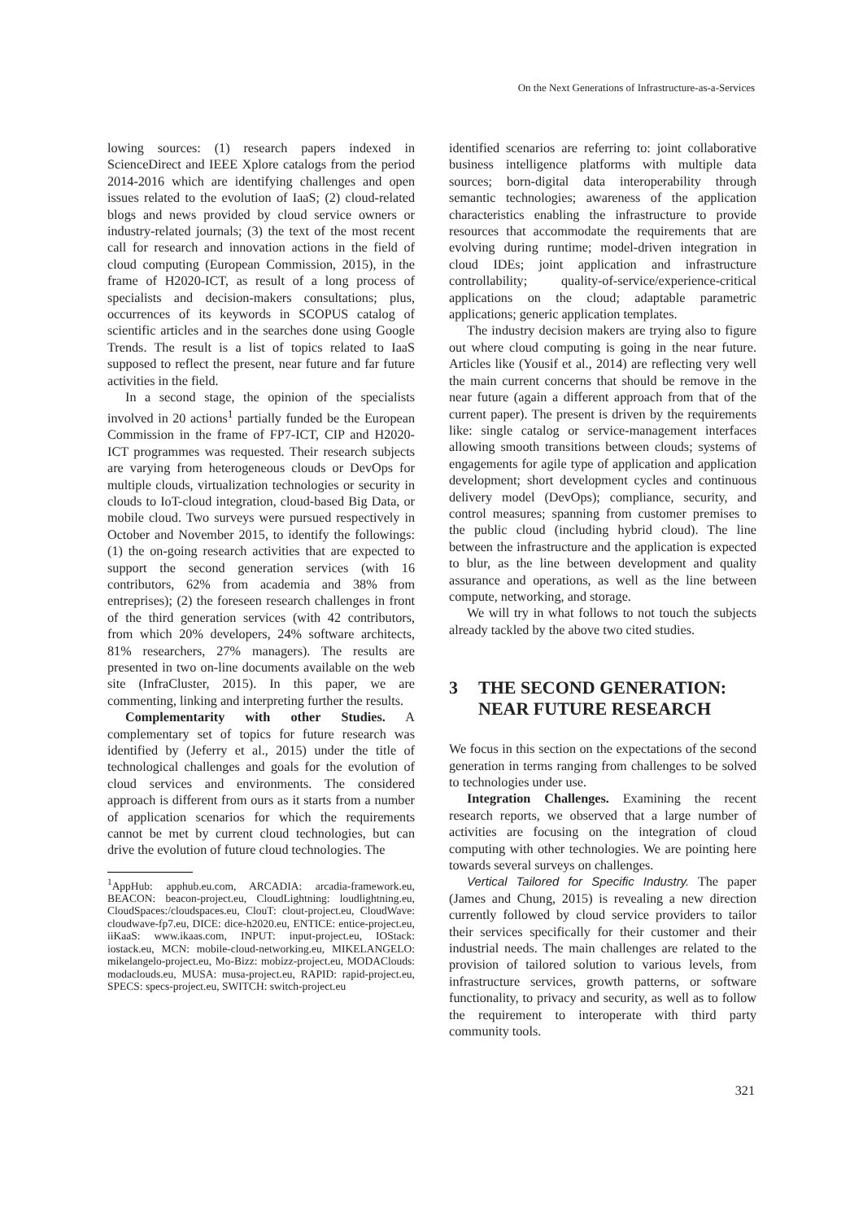On the Next Generations of Infrastructure-as-a-Services
lowing sources: (1) research papers indexed in ScienceDirect and IEEE Xplore catalogs from the period 2014-2016 which are identifying challenges and open issues related to the evolution of IaaS; (2) cloud-related blogs and news provided by cloud service owners or industry-related journals; (3) the text of the most recent call for research and innovation actions in the field of cloud computing (European Commission, 2015), in the frame of H2020-ICT, as result of a long process of specialists and decision-makers consultations; plus, occurrences of its keywords in SCOPUS catalog of scientific articles and in the searches done using Google Trends. The result is a list of topics related to IaaS supposed to reflect the present, near future and far future activities in the field.
In a second stage, the opinion of the specialists involved in 20 actions<sup>1</sup> partially funded be the European Commission in the frame of FP7-ICT, CIP and H2020-ICT programmes was requested. Their research subjects are varying from heterogeneous clouds or DevOps for multiple clouds, virtualization technologies or security in clouds to IoT-cloud integration, cloud-based Big Data, or mobile cloud. Two surveys were pursued respectively in October and November 2015, to identify the followings: (1) the on-going research activities that are expected to support the second generation services (with 16 contributors, 62% from academia and 38% from entreprises); (2) the foreseen research challenges in front of the third generation services (with 42 contributors, from which 20% developers, 24% software architects, 81% researchers, 27% managers). The results are presented in two on-line documents available on the web site (InfraCluster, 2015). In this paper, we are commenting, linking and interpreting further the results.
Complementarity with other Studies. A complementary set of topics for future research was identified by (Jeferry et al., 2015) under the title of technological challenges and goals for the evolution of cloud services and environments. The considered approach is different from ours as it starts from a number of application scenarios for which the requirements cannot be met by current cloud technologies, but can drive the evolution of future cloud technologies. The
<sup>1</sup> AppHub: apphub.eu.com, ARCADIA: arcadia-framework.eu, BEACON: beacon-project.eu, CloudLightning: loudlightning.eu, CloudSpaces:/cloudspaces.eu, ClouT: clout-project.eu, CloudWave: cloudwave-fp7.eu, DICE: dice-h2020.eu, ENTICE: entice-project.eu, iiKaaS: www.ikaas.com, INPUT: input-project.eu, IOStack: iostack.eu, MCN: mobile-cloud-networking.eu, MIKELANGELO: mikelangelo-project.eu, Mo-Bizz: mobizz-project.eu, MODAClouds: modaclouds.eu, MUSA: musa-project.eu, RAPID: rapid-project.eu, SPECS: specs-project.eu, SWITCH: switch-project.eu
identified scenarios are referring to: joint collaborative business intelligence platforms with multiple data sources; born-digital data interoperability through semantic technologies; awareness of the application characteristics enabling the infrastructure to provide resources that accommodate the requirements that are evolving during runtime; model-driven integration in cloud IDEs; joint application and infrastructure controllability; quality-of-service/experience-critical applications on the cloud; adaptable parametric applications; generic application templates.
The industry decision makers are trying also to figure out where cloud computing is going in the near future. Articles like (Yousif et al., 2014) are reflecting very well the main current concerns that should be remove in the near future (again a different approach from that of the current paper). The present is driven by the requirements like: single catalog or service-management interfaces allowing smooth transitions between clouds; systems of engagements for agile type of application and application development; short development cycles and continuous delivery model (DevOps); compliance, security, and control measures; spanning from customer premises to the public cloud (including hybrid cloud). The line between the infrastructure and the application is expected to blur, as the line between development and quality assurance and operations, as well as the line between compute, networking, and storage.
We will try in what follows to not touch the subjects already tackled by the above two cited studies.
3 THE SECOND GENERATION:
NEAR FUTURE RESEARCH
We focus in this section on the expectations of the second generation in terms ranging from challenges to be solved to technologies under use.
Integration Challenges. Examining the recent research reports, we observed that a large number of activities are focusing on the integration of cloud computing with other technologies. We are pointing here towards several surveys on challenges.
Vertical Tailored for Specific Industry. The paper (James and Chung, 2015) is revealing a new direction currently followed by cloud service providers to tailor their services specifically for their customer and their industrial needs. The main challenges are related to the provision of tailored solution to various levels, from infrastructure services, growth patterns, or software functionality, to privacy and security, as well as to follow the requirement to interoperate with third party community tools.
321